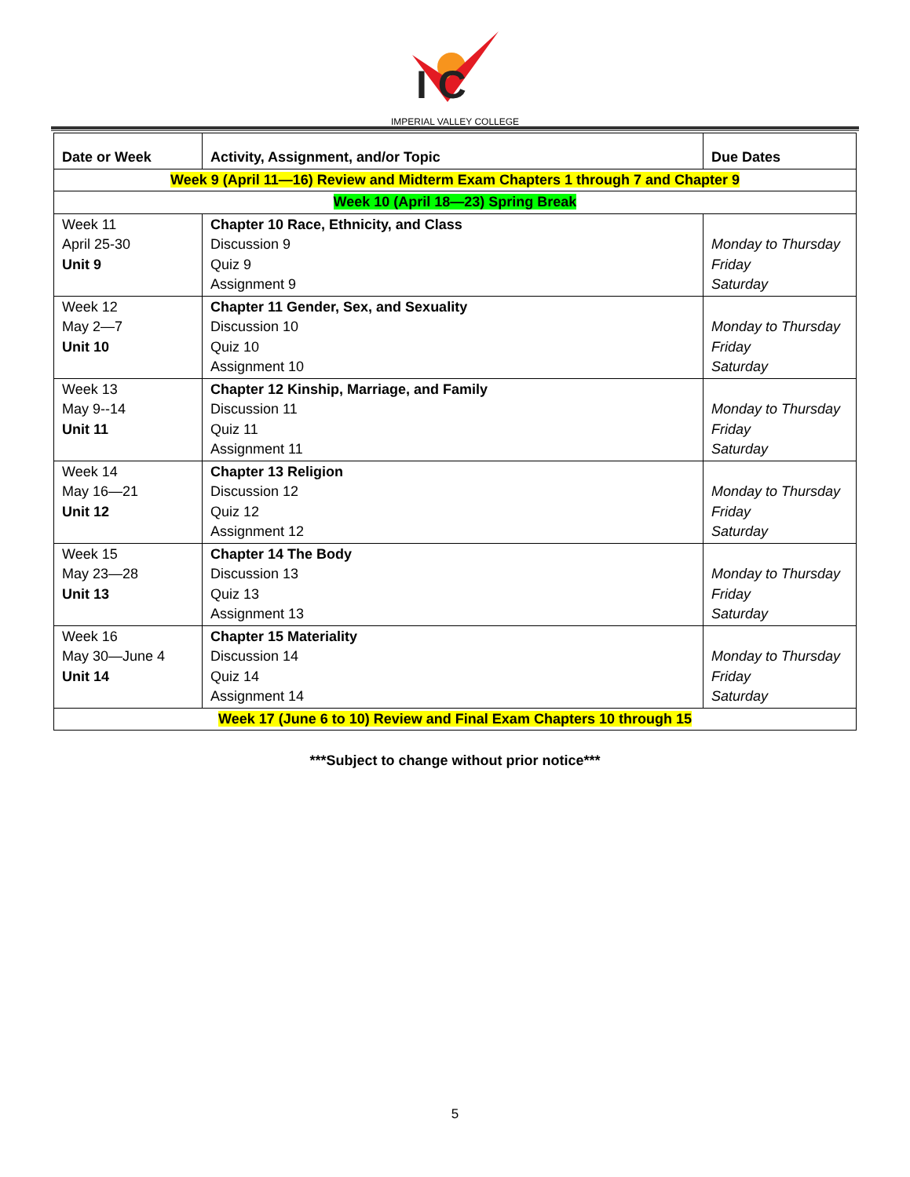I C
IMPERIAL VALLEY COLLEGE
| Date or Week | Activity, Assignment, and/or Topic | Due Dates |
| --- | --- | --- |
| Week 9 (April 11—16) Review and Midterm Exam Chapters 1 through 7 and Chapter 9 | | |
| Week 10 (April 18—23) Spring Break | | |
| Week 11 April 25-30 Unit 9 | Chapter 10 Race, Ethnicity, and Class Discussion 9 Quiz 9 Assignment 9 | Monday to Thursday Friday Saturday |
| Week 12 May 2—7 Unit 10 | Chapter 11 Gender, Sex, and Sexuality Discussion 10 Quiz 10 Assignment 10 | Monday to Thursday Friday Saturday |
| Week 13 May 9--14 Unit 11 | Chapter 12 Kinship, Marriage, and Family Discussion 11 Quiz 11 Assignment 11 | Monday to Thursday Friday Saturday |
| Week 14 May 16—21 Unit 12 | Chapter 13 Religion Discussion 12 Quiz 12 Assignment 12 | Monday to Thursday Friday Saturday |
| Week 15 May 23—28 Unit 13 | Chapter 14 The Body Discussion 13 Quiz 13 Assignment 13 | Monday to Thursday Friday Saturday |
| Week 16 May 30—June 4 Unit 14 | Chapter 15 Materiality Discussion 14 Quiz 14 Assignment 14 | Monday to Thursday Friday Saturday |
| Week 17 (June 6 to 10) Review and Final Exam Chapters 10 through 15 | | |
***Subject to change without prior notice***
5